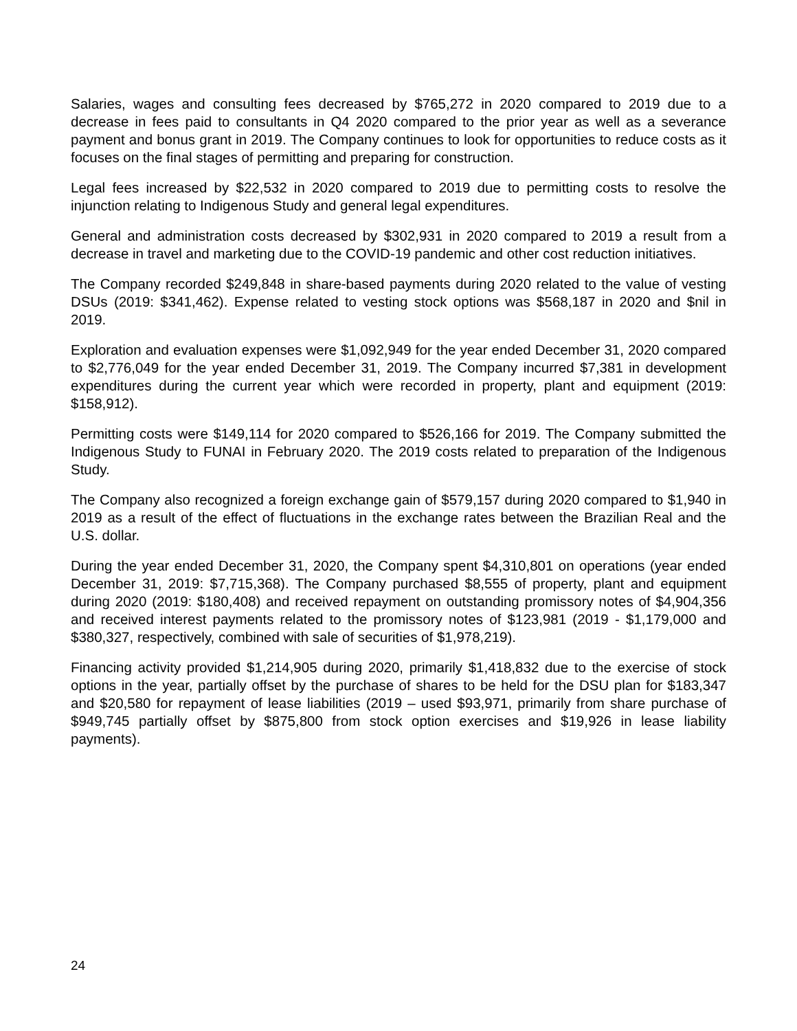Salaries, wages and consulting fees decreased by $765,272 in 2020 compared to 2019 due to a decrease in fees paid to consultants in Q4 2020 compared to the prior year as well as a severance payment and bonus grant in 2019. The Company continues to look for opportunities to reduce costs as it focuses on the final stages of permitting and preparing for construction.
Legal fees increased by $22,532 in 2020 compared to 2019 due to permitting costs to resolve the injunction relating to Indigenous Study and general legal expenditures.
General and administration costs decreased by $302,931 in 2020 compared to 2019 a result from a decrease in travel and marketing due to the COVID-19 pandemic and other cost reduction initiatives.
The Company recorded $249,848 in share-based payments during 2020 related to the value of vesting DSUs (2019: $341,462). Expense related to vesting stock options was $568,187 in 2020 and $nil in 2019.
Exploration and evaluation expenses were $1,092,949 for the year ended December 31, 2020 compared to $2,776,049 for the year ended December 31, 2019. The Company incurred $7,381 in development expenditures during the current year which were recorded in property, plant and equipment (2019: $158,912).
Permitting costs were $149,114 for 2020 compared to $526,166 for 2019. The Company submitted the Indigenous Study to FUNAI in February 2020. The 2019 costs related to preparation of the Indigenous Study.
The Company also recognized a foreign exchange gain of $579,157 during 2020 compared to $1,940 in 2019 as a result of the effect of fluctuations in the exchange rates between the Brazilian Real and the U.S. dollar.
During the year ended December 31, 2020, the Company spent $4,310,801 on operations (year ended December 31, 2019: $7,715,368). The Company purchased $8,555 of property, plant and equipment during 2020 (2019: $180,408) and received repayment on outstanding promissory notes of $4,904,356 and received interest payments related to the promissory notes of $123,981 (2019 - $1,179,000 and $380,327, respectively, combined with sale of securities of $1,978,219).
Financing activity provided $1,214,905 during 2020, primarily $1,418,832 due to the exercise of stock options in the year, partially offset by the purchase of shares to be held for the DSU plan for $183,347 and $20,580 for repayment of lease liabilities (2019 – used $93,971, primarily from share purchase of $949,745 partially offset by $875,800 from stock option exercises and $19,926 in lease liability payments).
24